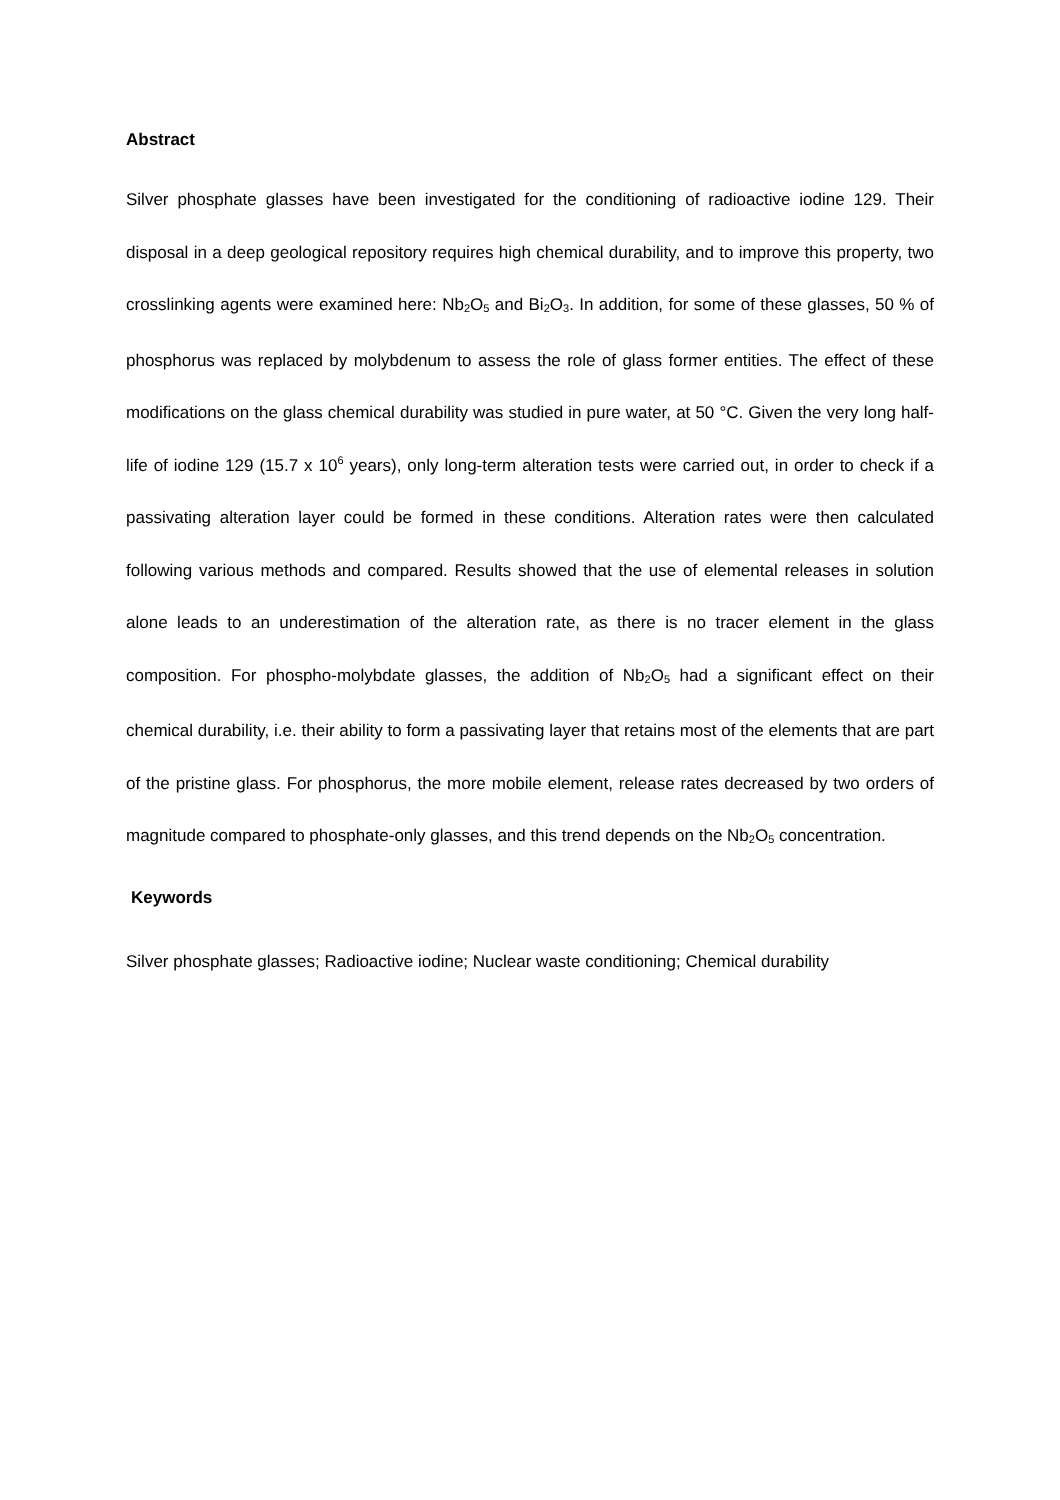Abstract
Silver phosphate glasses have been investigated for the conditioning of radioactive iodine 129. Their disposal in a deep geological repository requires high chemical durability, and to improve this property, two crosslinking agents were examined here: Nb<sub>2</sub>O<sub>5</sub> and Bi<sub>2</sub>O<sub>3</sub>. In addition, for some of these glasses, 50 % of phosphorus was replaced by molybdenum to assess the role of glass former entities. The effect of these modifications on the glass chemical durability was studied in pure water, at 50 °C. Given the very long half-life of iodine 129 (15.7 x 10<sup>6</sup> years), only long-term alteration tests were carried out, in order to check if a passivating alteration layer could be formed in these conditions. Alteration rates were then calculated following various methods and compared. Results showed that the use of elemental releases in solution alone leads to an underestimation of the alteration rate, as there is no tracer element in the glass composition. For phospho-molybdate glasses, the addition of Nb<sub>2</sub>O<sub>5</sub> had a significant effect on their chemical durability, i.e. their ability to form a passivating layer that retains most of the elements that are part of the pristine glass. For phosphorus, the more mobile element, release rates decreased by two orders of magnitude compared to phosphate-only glasses, and this trend depends on the Nb<sub>2</sub>O<sub>5</sub> concentration.
Keywords
Silver phosphate glasses; Radioactive iodine; Nuclear waste conditioning; Chemical durability